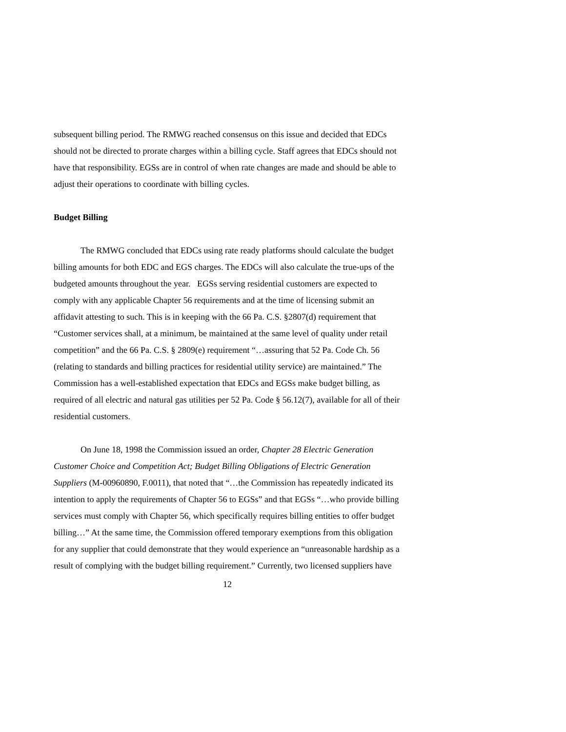subsequent billing period. The RMWG reached consensus on this issue and decided that EDCs should not be directed to prorate charges within a billing cycle. Staff agrees that EDCs should not have that responsibility. EGSs are in control of when rate changes are made and should be able to adjust their operations to coordinate with billing cycles.
Budget Billing
The RMWG concluded that EDCs using rate ready platforms should calculate the budget billing amounts for both EDC and EGS charges. The EDCs will also calculate the true-ups of the budgeted amounts throughout the year. EGSs serving residential customers are expected to comply with any applicable Chapter 56 requirements and at the time of licensing submit an affidavit attesting to such. This is in keeping with the 66 Pa. C.S. §2807(d) requirement that “Customer services shall, at a minimum, be maintained at the same level of quality under retail competition” and the 66 Pa. C.S. § 2809(e) requirement “…assuring that 52 Pa. Code Ch. 56 (relating to standards and billing practices for residential utility service) are maintained.” The Commission has a well-established expectation that EDCs and EGSs make budget billing, as required of all electric and natural gas utilities per 52 Pa. Code § 56.12(7), available for all of their residential customers.
On June 18, 1998 the Commission issued an order, Chapter 28 Electric Generation Customer Choice and Competition Act; Budget Billing Obligations of Electric Generation Suppliers (M-00960890, F.0011), that noted that “…the Commission has repeatedly indicated its intention to apply the requirements of Chapter 56 to EGSs” and that EGSs “…who provide billing services must comply with Chapter 56, which specifically requires billing entities to offer budget billing…” At the same time, the Commission offered temporary exemptions from this obligation for any supplier that could demonstrate that they would experience an “unreasonable hardship as a result of complying with the budget billing requirement.” Currently, two licensed suppliers have
12